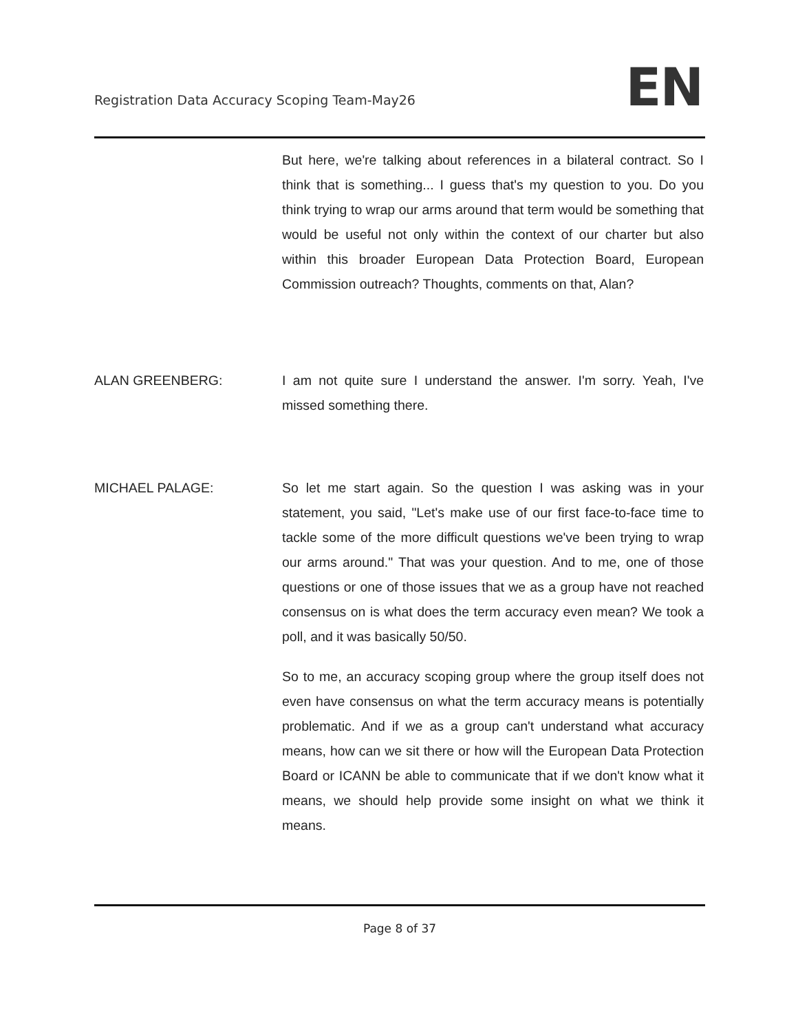Registration Data Accuracy Scoping Team-May26
EN
But here, we're talking about references in a bilateral contract. So I think that is something... I guess that's my question to you. Do you think trying to wrap our arms around that term would be something that would be useful not only within the context of our charter but also within this broader European Data Protection Board, European Commission outreach? Thoughts, comments on that, Alan?
ALAN GREENBERG: I am not quite sure I understand the answer. I'm sorry. Yeah, I've missed something there.
MICHAEL PALAGE: So let me start again. So the question I was asking was in your statement, you said, "Let's make use of our first face-to-face time to tackle some of the more difficult questions we've been trying to wrap our arms around." That was your question. And to me, one of those questions or one of those issues that we as a group have not reached consensus on is what does the term accuracy even mean? We took a poll, and it was basically 50/50.
So to me, an accuracy scoping group where the group itself does not even have consensus on what the term accuracy means is potentially problematic. And if we as a group can't understand what accuracy means, how can we sit there or how will the European Data Protection Board or ICANN be able to communicate that if we don't know what it means, we should help provide some insight on what we think it means.
Page 8 of 37